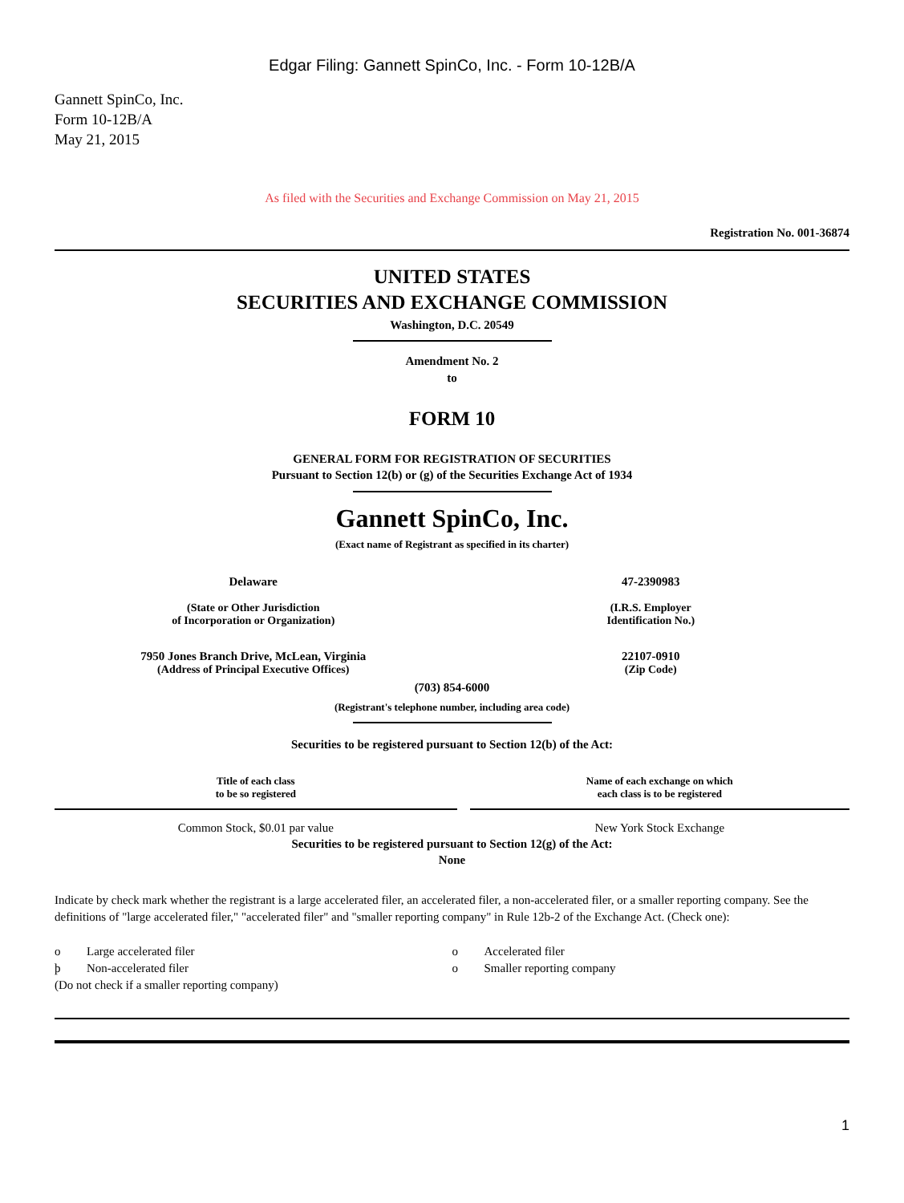Edgar Filing: Gannett SpinCo, Inc. - Form 10-12B/A
Gannett SpinCo, Inc.
Form 10-12B/A
May 21, 2015
As filed with the Securities and Exchange Commission on May 21, 2015
Registration No. 001-36874
UNITED STATES
SECURITIES AND EXCHANGE COMMISSION
Washington, D.C. 20549
Amendment No. 2
to
FORM 10
GENERAL FORM FOR REGISTRATION OF SECURITIES
Pursuant to Section 12(b) or (g) of the Securities Exchange Act of 1934
Gannett SpinCo, Inc.
(Exact name of Registrant as specified in its charter)
Delaware
(State or Other Jurisdiction
of Incorporation or Organization)
47-2390983
(I.R.S. Employer
Identification No.)
7950 Jones Branch Drive, McLean, Virginia
(Address of Principal Executive Offices)
22107-0910
(Zip Code)
(703) 854-6000
(Registrant's telephone number, including area code)
Securities to be registered pursuant to Section 12(b) of the Act:
| Title of each class to be so registered | Name of each exchange on which each class is to be registered |
| --- | --- |
| Common Stock, $0.01 par value | New York Stock Exchange |
Securities to be registered pursuant to Section 12(g) of the Act:
None
Indicate by check mark whether the registrant is a large accelerated filer, an accelerated filer, a non-accelerated filer, or a smaller reporting company. See the definitions of "large accelerated filer," "accelerated filer" and "smaller reporting company" in Rule 12b-2 of the Exchange Act. (Check one):
o Large accelerated filer
þ Non-accelerated filer
(Do not check if a smaller reporting company)
o Accelerated filer
o Smaller reporting company
1